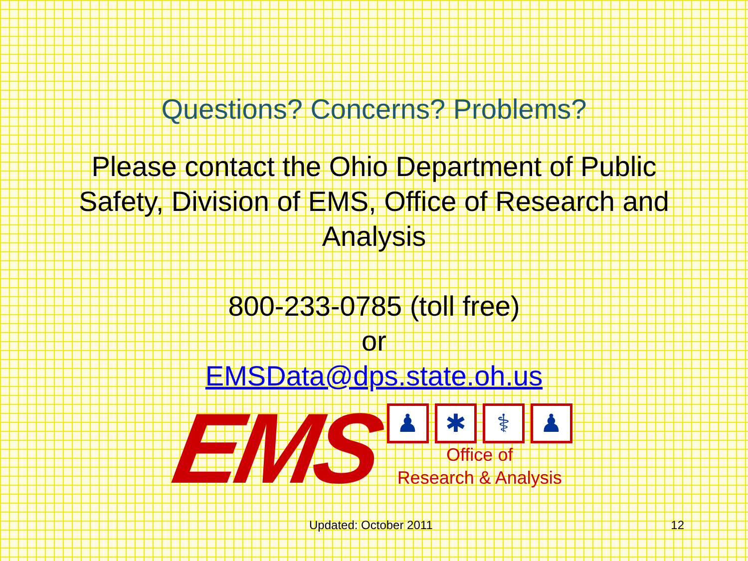Questions? Concerns? Problems?
Please contact the Ohio Department of Public Safety, Division of EMS, Office of Research and Analysis
800-233-0785 (toll free)
or
EMSData@dps.state.oh.us
EMS
♟ ✱ ⚕ ♟
Office of
Research & Analysis
Updated: October 2011 12